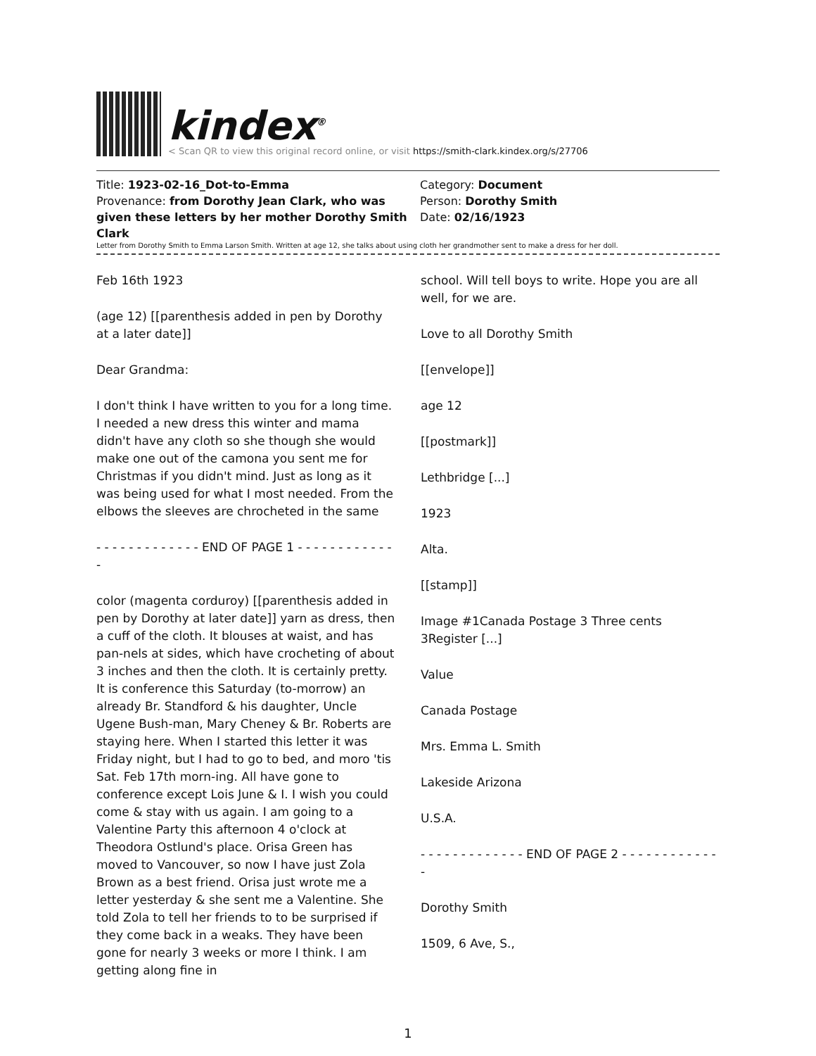kindex<sup>®</sup>
< Scan QR to view this original record online, or visit https://smith-clark.kindex.org/s/27706
Title: 1923-02-16_Dot-to-Emma
Provenance: from Dorothy Jean Clark, who was given these letters by her mother Dorothy Smith Clark
Category: Document
Person: Dorothy Smith
Date: 02/16/1923
Letter from Dorothy Smith to Emma Larson Smith. Written at age 12, she talks about using cloth her grandmother sent to make a dress for her doll.
Feb 16th 1923
(age 12) [[parenthesis added in pen by Dorothy at a later date]]
Dear Grandma:
I don't think I have written to you for a long time. I needed a new dress this winter and mama didn't have any cloth so she though she would make one out of the camona you sent me for Christmas if you didn't mind. Just as long as it was being used for what I most needed. From the elbows the sleeves are chrocheted in the same
- - - - - - - - - - - - - END OF PAGE 1 - - - - - - - - - - - - -
color (magenta corduroy) [[parenthesis added in pen by Dorothy at later date]] yarn as dress, then a cuff of the cloth. It blouses at waist, and has pan-nels at sides, which have crocheting of about 3 inches and then the cloth. It is certainly pretty. It is conference this Saturday (to-morrow) an already Br. Standford & his daughter, Uncle Ugene Bush-man, Mary Cheney & Br. Roberts are staying here. When I started this letter it was Friday night, but I had to go to bed, and moro 'tis Sat. Feb 17th morn-ing. All have gone to conference except Lois June & I. I wish you could come & stay with us again. I am going to a Valentine Party this afternoon 4 o'clock at Theodora Ostlund's place. Orisa Green has moved to Vancouver, so now I have just Zola Brown as a best friend. Orisa just wrote me a letter yesterday & she sent me a Valentine. She told Zola to tell her friends to to be surprised if they come back in a weaks. They have been gone for nearly 3 weeks or more I think. I am getting along fine in
school. Will tell boys to write. Hope you are all well, for we are.
Love to all Dorothy Smith
[[envelope]]
age 12
[[postmark]]
Lethbridge [...]
1923
Alta.
[[stamp]]
Image #1Canada Postage 3 Three cents 3Register [...]
Value
Canada Postage
Mrs. Emma L. Smith
Lakeside Arizona
U.S.A.
- - - - - - - - - - - - - END OF PAGE 2 - - - - - - - - - - - - -
Dorothy Smith
1509, 6 Ave, S.,
1